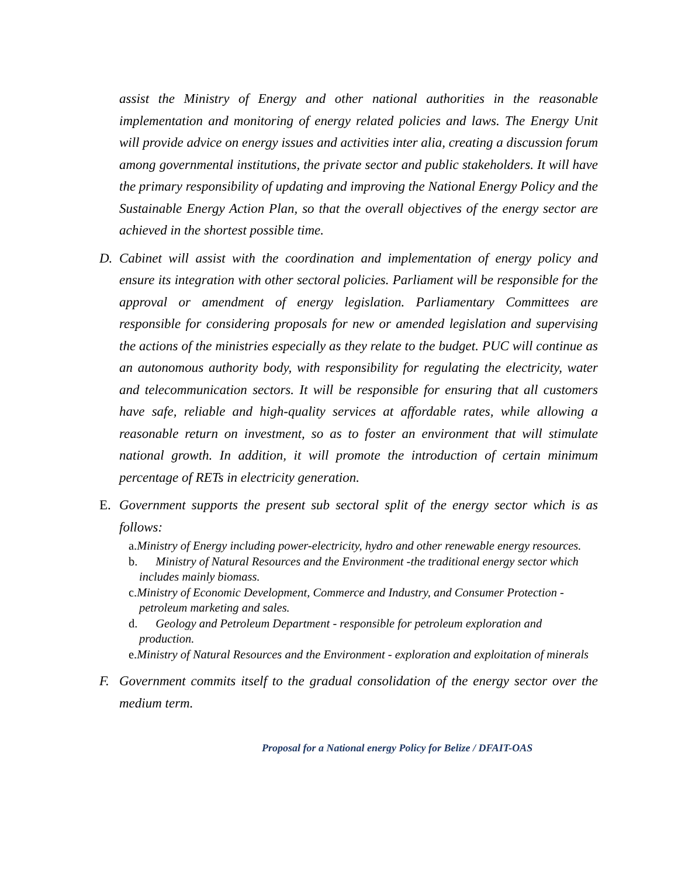assist the Ministry of Energy and other national authorities in the reasonable implementation and monitoring of energy related policies and laws. The Energy Unit will provide advice on energy issues and activities inter alia, creating a discussion forum among governmental institutions, the private sector and public stakeholders. It will have the primary responsibility of updating and improving the National Energy Policy and the Sustainable Energy Action Plan, so that the overall objectives of the energy sector are achieved in the shortest possible time.
D. Cabinet will assist with the coordination and implementation of energy policy and ensure its integration with other sectoral policies. Parliament will be responsible for the approval or amendment of energy legislation. Parliamentary Committees are responsible for considering proposals for new or amended legislation and supervising the actions of the ministries especially as they relate to the budget. PUC will continue as an autonomous authority body, with responsibility for regulating the electricity, water and telecommunication sectors. It will be responsible for ensuring that all customers have safe, reliable and high-quality services at affordable rates, while allowing a reasonable return on investment, so as to foster an environment that will stimulate national growth. In addition, it will promote the introduction of certain minimum percentage of RETs in electricity generation.
E. Government supports the present sub sectoral split of the energy sector which is as follows:
a. Ministry of Energy including power-electricity, hydro and other renewable energy resources.
b. Ministry of Natural Resources and the Environment -the traditional energy sector which includes mainly biomass.
c. Ministry of Economic Development, Commerce and Industry, and Consumer Protection -petroleum marketing and sales.
d. Geology and Petroleum Department - responsible for petroleum exploration and production.
e. Ministry of Natural Resources and the Environment - exploration and exploitation of minerals
F. Government commits itself to the gradual consolidation of the energy sector over the medium term.
Proposal for a National energy Policy for Belize / DFAIT-OAS